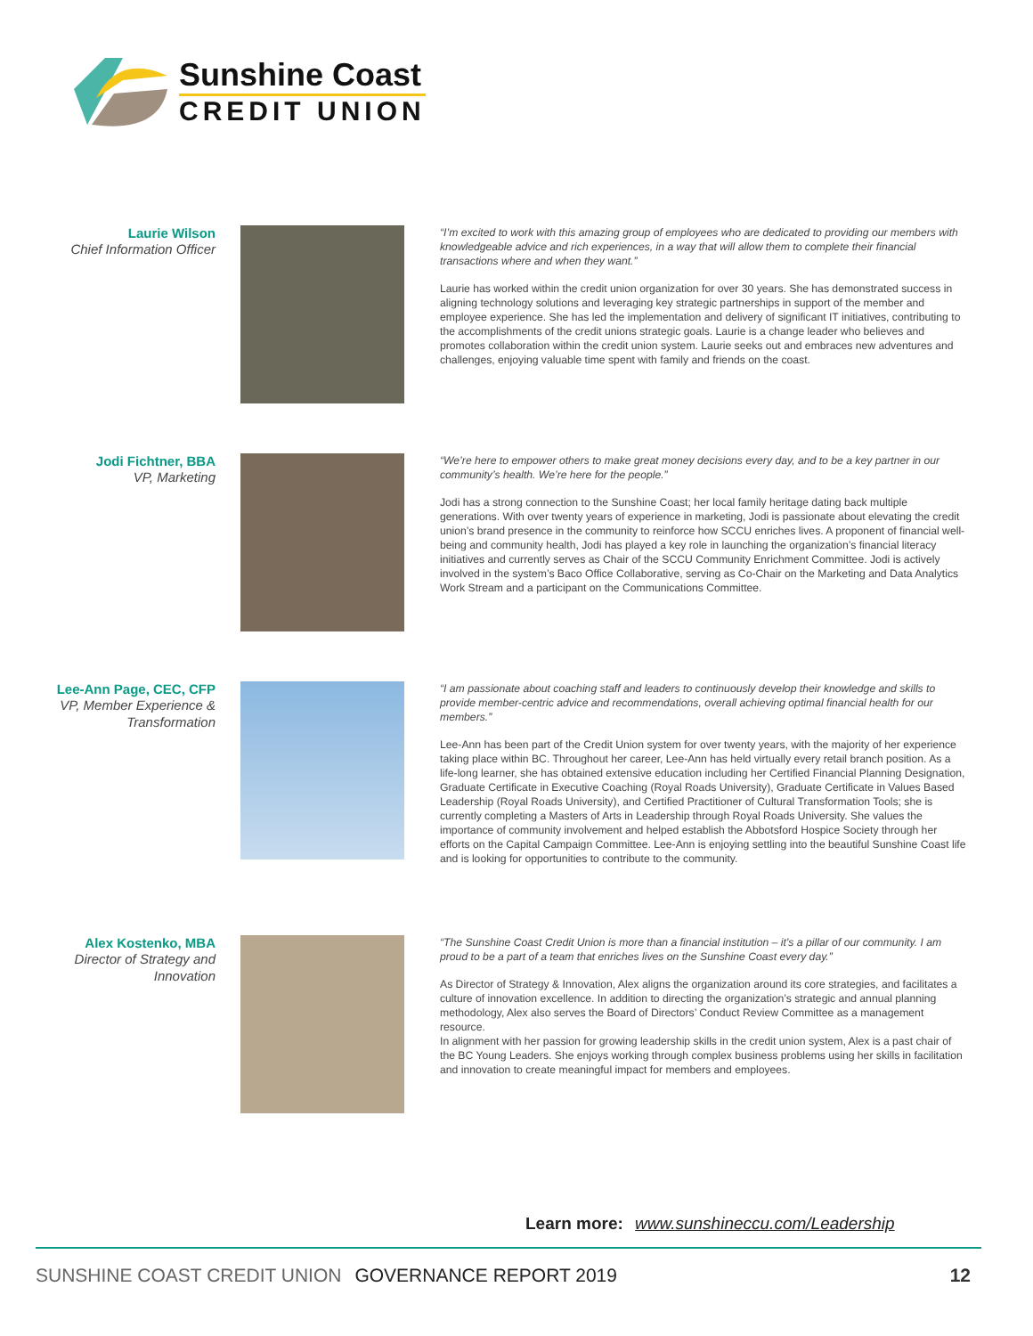Sunshine Coast
CREDIT UNION
Laurie Wilson
Chief Information Officer
“I’m excited to work with this amazing group of employees who are dedicated to providing our members with knowledgeable advice and rich experiences, in a way that will allow them to complete their financial transactions where and when they want.”
Laurie has worked within the credit union organization for over 30 years. She has demonstrated success in aligning technology solutions and leveraging key strategic partnerships in support of the member and employee experience. She has led the implementation and delivery of significant IT initiatives, contributing to the accomplishments of the credit unions strategic goals. Laurie is a change leader who believes and promotes collaboration within the credit union system. Laurie seeks out and embraces new adventures and challenges, enjoying valuable time spent with family and friends on the coast.
Jodi Fichtner, BBA
VP, Marketing
“We’re here to empower others to make great money decisions every day, and to be a key partner in our community’s health. We’re here for the people.”
Jodi has a strong connection to the Sunshine Coast; her local family heritage dating back multiple generations. With over twenty years of experience in marketing, Jodi is passionate about elevating the credit union’s brand presence in the community to reinforce how SCCU enriches lives. A proponent of financial well-being and community health, Jodi has played a key role in launching the organization’s financial literacy initiatives and currently serves as Chair of the SCCU Community Enrichment Committee. Jodi is actively involved in the system’s Baco Office Collaborative, serving as Co-Chair on the Marketing and Data Analytics Work Stream and a participant on the Communications Committee.
Lee-Ann Page, CEC, CFP
VP, Member Experience & Transformation
“I am passionate about coaching staff and leaders to continuously develop their knowledge and skills to provide member-centric advice and recommendations, overall achieving optimal financial health for our members.”
Lee-Ann has been part of the Credit Union system for over twenty years, with the majority of her experience taking place within BC. Throughout her career, Lee-Ann has held virtually every retail branch position. As a life-long learner, she has obtained extensive education including her Certified Financial Planning Designation, Graduate Certificate in Executive Coaching (Royal Roads University), Graduate Certificate in Values Based Leadership (Royal Roads University), and Certified Practitioner of Cultural Transformation Tools; she is currently completing a Masters of Arts in Leadership through Royal Roads University. She values the importance of community involvement and helped establish the Abbotsford Hospice Society through her efforts on the Capital Campaign Committee. Lee-Ann is enjoying settling into the beautiful Sunshine Coast life and is looking for opportunities to contribute to the community.
Alex Kostenko, MBA
Director of Strategy and Innovation
“The Sunshine Coast Credit Union is more than a financial institution – it’s a pillar of our community. I am proud to be a part of a team that enriches lives on the Sunshine Coast every day.”
As Director of Strategy & Innovation, Alex aligns the organization around its core strategies, and facilitates a culture of innovation excellence. In addition to directing the organization’s strategic and annual planning methodology, Alex also serves the Board of Directors’ Conduct Review Committee as a management resource.
In alignment with her passion for growing leadership skills in the credit union system, Alex is a past chair of the BC Young Leaders. She enjoys working through complex business problems using her skills in facilitation and innovation to create meaningful impact for members and employees.
Learn more: www.sunshineccu.com/Leadership
SUNSHINE COAST CREDIT UNION GOVERNANCE REPORT 2019 12